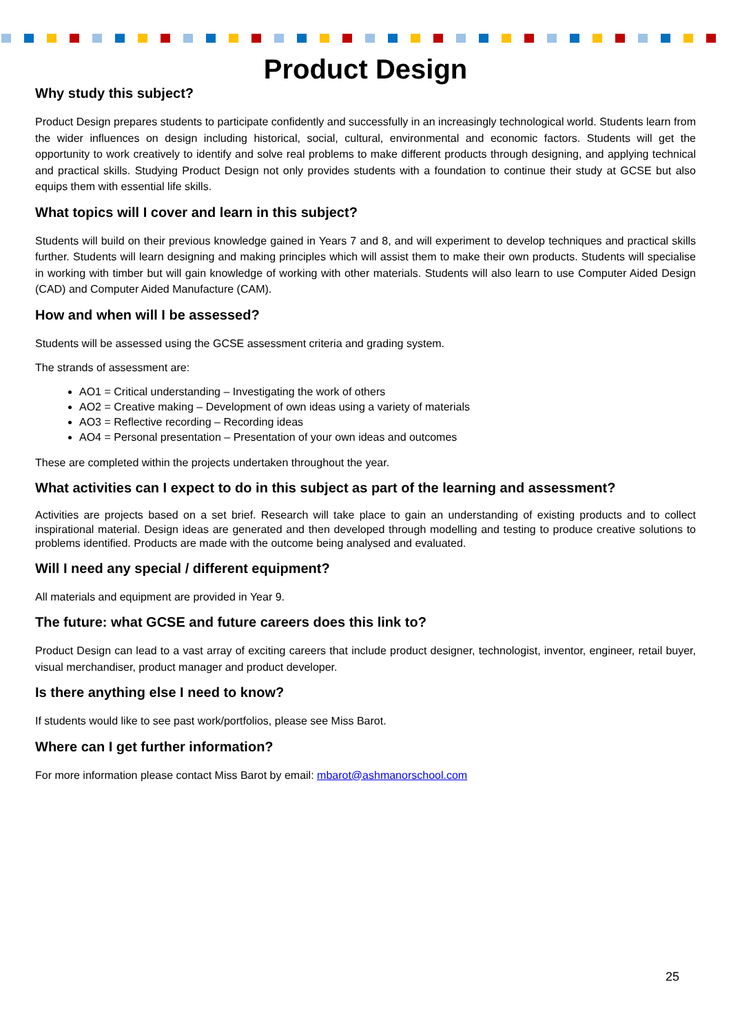Product Design
Why study this subject?
Product Design prepares students to participate confidently and successfully in an increasingly technological world. Students learn from the wider influences on design including historical, social, cultural, environmental and economic factors. Students will get the opportunity to work creatively to identify and solve real problems to make different products through designing, and applying technical and practical skills. Studying Product Design not only provides students with a foundation to continue their study at GCSE but also equips them with essential life skills.
What topics will I cover and learn in this subject?
Students will build on their previous knowledge gained in Years 7 and 8, and will experiment to develop techniques and practical skills further. Students will learn designing and making principles which will assist them to make their own products. Students will specialise in working with timber but will gain knowledge of working with other materials. Students will also learn to use Computer Aided Design (CAD) and Computer Aided Manufacture (CAM).
How and when will I be assessed?
Students will be assessed using the GCSE assessment criteria and grading system.
The strands of assessment are:
AO1 = Critical understanding – Investigating the work of others
AO2 = Creative making – Development of own ideas using a variety of materials
AO3 = Reflective recording – Recording ideas
AO4 = Personal presentation – Presentation of your own ideas and outcomes
These are completed within the projects undertaken throughout the year.
What activities can I expect to do in this subject as part of the learning and assessment?
Activities are projects based on a set brief. Research will take place to gain an understanding of existing products and to collect inspirational material. Design ideas are generated and then developed through modelling and testing to produce creative solutions to problems identified. Products are made with the outcome being analysed and evaluated.
Will I need any special / different equipment?
All materials and equipment are provided in Year 9.
The future: what GCSE and future careers does this link to?
Product Design can lead to a vast array of exciting careers that include product designer, technologist, inventor, engineer, retail buyer, visual merchandiser, product manager and product developer.
Is there anything else I need to know?
If students would like to see past work/portfolios, please see Miss Barot.
Where can I get further information?
For more information please contact Miss Barot by email: mbarot@ashmanorschool.com
25